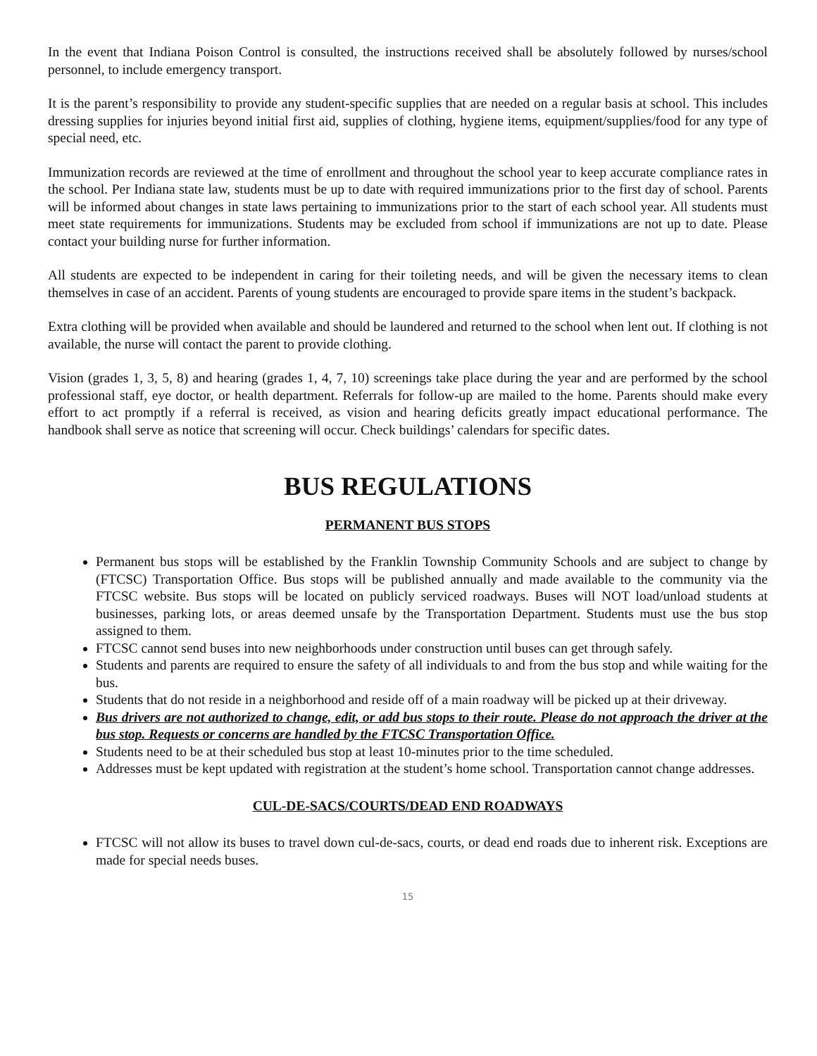In the event that Indiana Poison Control is consulted, the instructions received shall be absolutely followed by nurses/school personnel, to include emergency transport.
It is the parent’s responsibility to provide any student-specific supplies that are needed on a regular basis at school. This includes dressing supplies for injuries beyond initial first aid, supplies of clothing, hygiene items, equipment/supplies/food for any type of special need, etc.
Immunization records are reviewed at the time of enrollment and throughout the school year to keep accurate compliance rates in the school. Per Indiana state law, students must be up to date with required immunizations prior to the first day of school. Parents will be informed about changes in state laws pertaining to immunizations prior to the start of each school year. All students must meet state requirements for immunizations. Students may be excluded from school if immunizations are not up to date. Please contact your building nurse for further information.
All students are expected to be independent in caring for their toileting needs, and will be given the necessary items to clean themselves in case of an accident. Parents of young students are encouraged to provide spare items in the student’s backpack.
Extra clothing will be provided when available and should be laundered and returned to the school when lent out. If clothing is not available, the nurse will contact the parent to provide clothing.
Vision (grades 1, 3, 5, 8) and hearing (grades 1, 4, 7, 10) screenings take place during the year and are performed by the school professional staff, eye doctor, or health department. Referrals for follow-up are mailed to the home. Parents should make every effort to act promptly if a referral is received, as vision and hearing deficits greatly impact educational performance. The handbook shall serve as notice that screening will occur. Check buildings’ calendars for specific dates.
BUS REGULATIONS
PERMANENT BUS STOPS
Permanent bus stops will be established by the Franklin Township Community Schools and are subject to change by (FTCSC) Transportation Office. Bus stops will be published annually and made available to the community via the FTCSC website. Bus stops will be located on publicly serviced roadways. Buses will NOT load/unload students at businesses, parking lots, or areas deemed unsafe by the Transportation Department. Students must use the bus stop assigned to them.
FTCSC cannot send buses into new neighborhoods under construction until buses can get through safely.
Students and parents are required to ensure the safety of all individuals to and from the bus stop and while waiting for the bus.
Students that do not reside in a neighborhood and reside off of a main roadway will be picked up at their driveway.
Bus drivers are not authorized to change, edit, or add bus stops to their route. Please do not approach the driver at the bus stop. Requests or concerns are handled by the FTCSC Transportation Office.
Students need to be at their scheduled bus stop at least 10-minutes prior to the time scheduled.
Addresses must be kept updated with registration at the student’s home school. Transportation cannot change addresses.
CUL-DE-SACS/COURTS/DEAD END ROADWAYS
FTCSC will not allow its buses to travel down cul-de-sacs, courts, or dead end roads due to inherent risk. Exceptions are made for special needs buses.
15